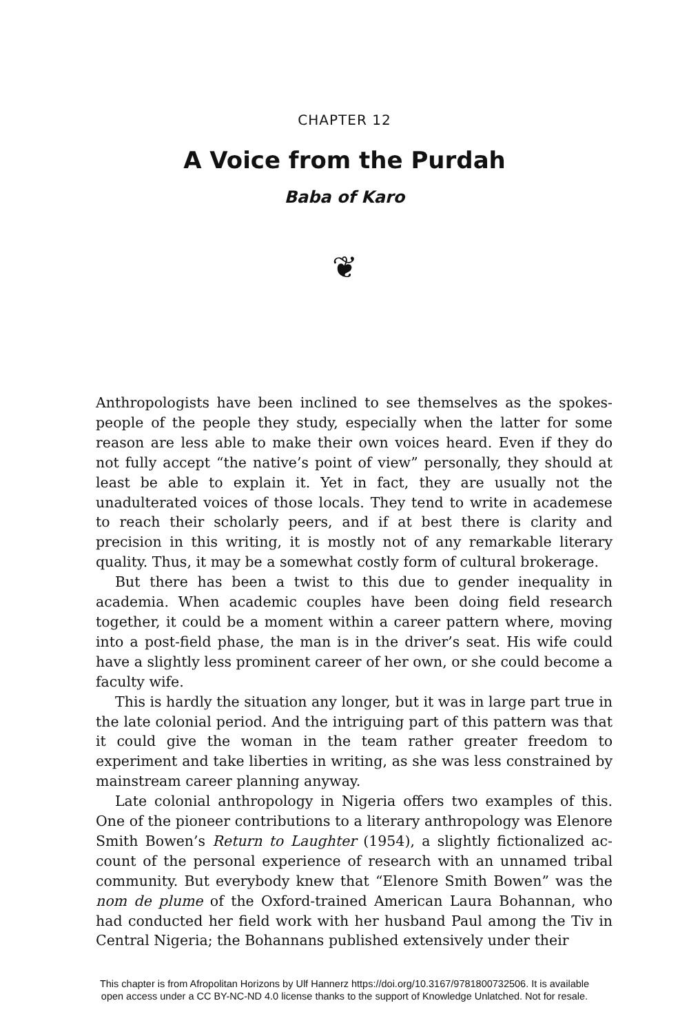CHAPTER 12
A Voice from the Purdah
Baba of Karo
❦
Anthropologists have been inclined to see themselves as the spokes­people of the people they study, especially when the latter for some reason are less able to make their own voices heard. Even if they do not fully accept “the native’s point of view” personally, they should at least be able to explain it. Yet in fact, they are usually not the unadulterated voices of those locals. They tend to write in academese to reach their scholarly peers, and if at best there is clarity and precision in this writing, it is mostly not of any remarkable literary quality. Thus, it may be a somewhat costly form of cultural brokerage.
But there has been a twist to this due to gender inequality in academia. When academic couples have been doing field research together, it could be a moment within a career pattern where, moving into a post-field phase, the man is in the driver’s seat. His wife could have a slightly less prominent career of her own, or she could become a faculty wife.
This is hardly the situation any longer, but it was in large part true in the late colonial period. And the intriguing part of this pattern was that it could give the woman in the team rather greater freedom to experiment and take liberties in writing, as she was less constrained by mainstream career planning anyway.
Late colonial anthropology in Nigeria offers two examples of this. One of the pioneer contributions to a literary anthropology was Elenore Smith Bowen’s Return to Laughter (1954), a slightly fictionalized ac­count of the personal experience of research with an unnamed tribal community. But everybody knew that “Elenore Smith Bowen” was the nom de plume of the Oxford-trained American Laura Bohannan, who had conducted her field work with her husband Paul among the Tiv in Central Nigeria; the Bohannans published extensively under their
This chapter is from Afropolitan Horizons by Ulf Hannerz https://doi.org/10.3167/9781800732506. It is available
open access under a CC BY-NC-ND 4.0 license thanks to the support of Knowledge Unlatched. Not for resale.